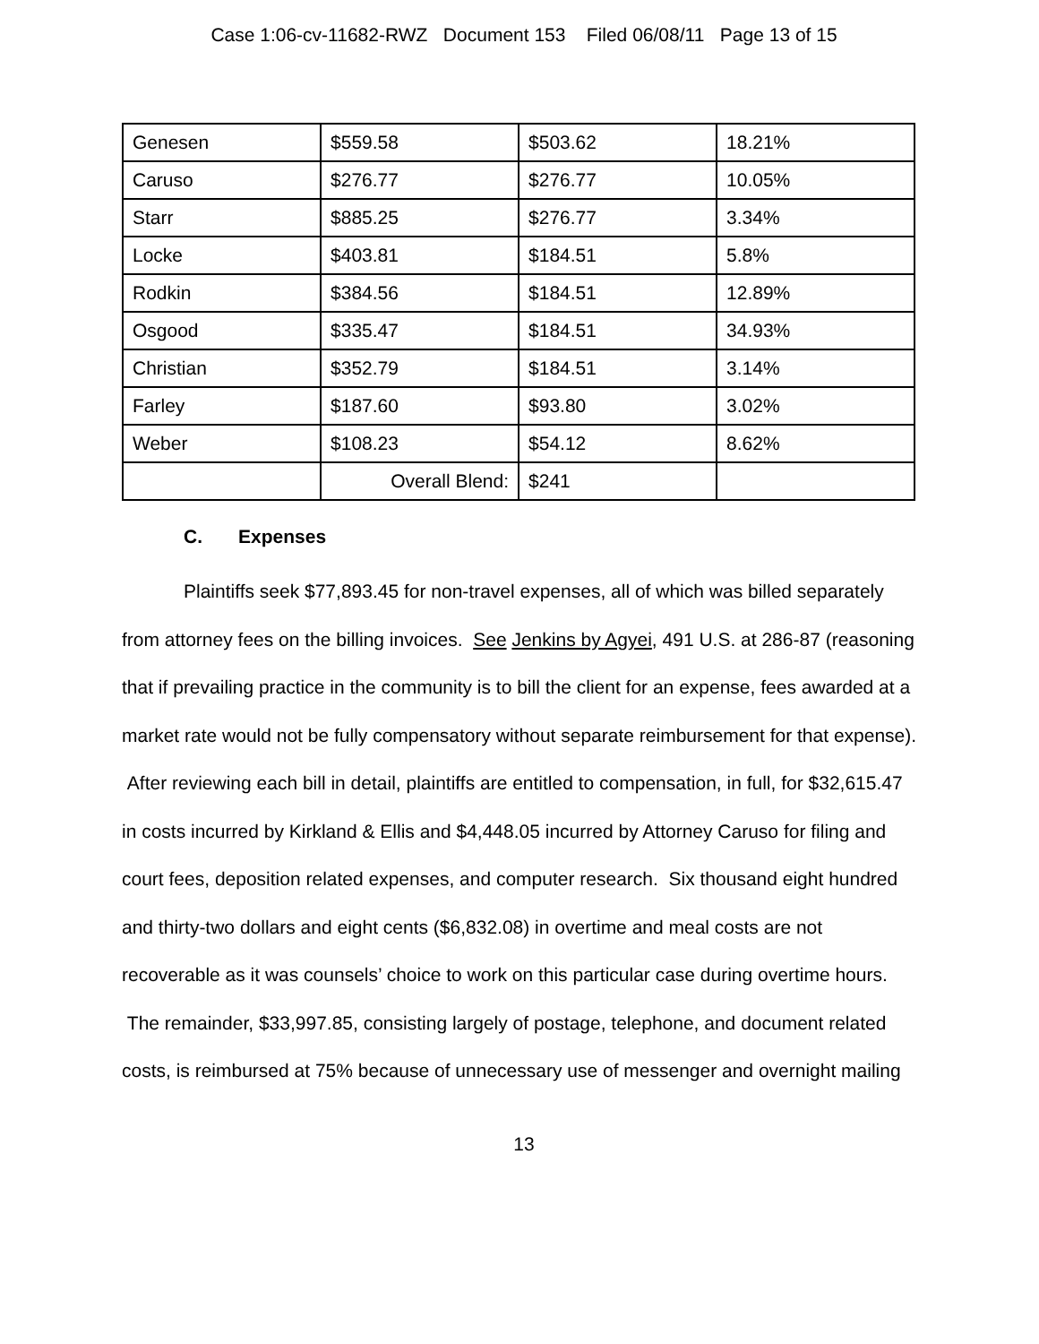Case 1:06-cv-11682-RWZ Document 153 Filed 06/08/11 Page 13 of 15
| Genesen | $559.58 | $503.62 | 18.21% |
| Caruso | $276.77 | $276.77 | 10.05% |
| Starr | $885.25 | $276.77 | 3.34% |
| Locke | $403.81 | $184.51 | 5.8% |
| Rodkin | $384.56 | $184.51 | 12.89% |
| Osgood | $335.47 | $184.51 | 34.93% |
| Christian | $352.79 | $184.51 | 3.14% |
| Farley | $187.60 | $93.80 | 3.02% |
| Weber | $108.23 | $54.12 | 8.62% |
| | Overall Blend: | $241 | |
C. Expenses
Plaintiffs seek $77,893.45 for non-travel expenses, all of which was billed separately from attorney fees on the billing invoices. See Jenkins by Agyei, 491 U.S. at 286-87 (reasoning that if prevailing practice in the community is to bill the client for an expense, fees awarded at a market rate would not be fully compensatory without separate reimbursement for that expense). After reviewing each bill in detail, plaintiffs are entitled to compensation, in full, for $32,615.47 in costs incurred by Kirkland & Ellis and $4,448.05 incurred by Attorney Caruso for filing and court fees, deposition related expenses, and computer research. Six thousand eight hundred and thirty-two dollars and eight cents ($6,832.08) in overtime and meal costs are not recoverable as it was counsels’ choice to work on this particular case during overtime hours. The remainder, $33,997.85, consisting largely of postage, telephone, and document related costs, is reimbursed at 75% because of unnecessary use of messenger and overnight mailing
13